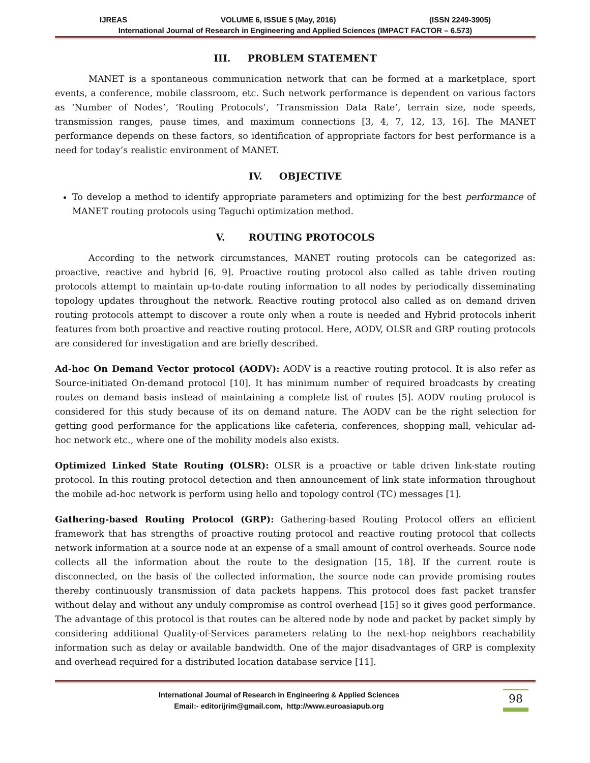IJREAS VOLUME 6, ISSUE 5 (May, 2016) (ISSN 2249-3905)
International Journal of Research in Engineering and Applied Sciences (IMPACT FACTOR – 6.573)
III. PROBLEM STATEMENT
MANET is a spontaneous communication network that can be formed at a marketplace, sport events, a conference, mobile classroom, etc. Such network performance is dependent on various factors as ‘Number of Nodes’, ‘Routing Protocols’, ‘Transmission Data Rate’, terrain size, node speeds, transmission ranges, pause times, and maximum connections [3, 4, 7, 12, 13, 16]. The MANET performance depends on these factors, so identification of appropriate factors for best performance is a need for today’s realistic environment of MANET.
IV. OBJECTIVE
To develop a method to identify appropriate parameters and optimizing for the best performance of MANET routing protocols using Taguchi optimization method.
V. ROUTING PROTOCOLS
According to the network circumstances, MANET routing protocols can be categorized as: proactive, reactive and hybrid [6, 9]. Proactive routing protocol also called as table driven routing protocols attempt to maintain up-to-date routing information to all nodes by periodically disseminating topology updates throughout the network. Reactive routing protocol also called as on demand driven routing protocols attempt to discover a route only when a route is needed and Hybrid protocols inherit features from both proactive and reactive routing protocol. Here, AODV, OLSR and GRP routing protocols are considered for investigation and are briefly described.
Ad-hoc On Demand Vector protocol (AODV): AODV is a reactive routing protocol. It is also refer as Source-initiated On-demand protocol [10]. It has minimum number of required broadcasts by creating routes on demand basis instead of maintaining a complete list of routes [5]. AODV routing protocol is considered for this study because of its on demand nature. The AODV can be the right selection for getting good performance for the applications like cafeteria, conferences, shopping mall, vehicular ad-hoc network etc., where one of the mobility models also exists.
Optimized Linked State Routing (OLSR): OLSR is a proactive or table driven link-state routing protocol. In this routing protocol detection and then announcement of link state information throughout the mobile ad-hoc network is perform using hello and topology control (TC) messages [1].
Gathering-based Routing Protocol (GRP): Gathering-based Routing Protocol offers an efficient framework that has strengths of proactive routing protocol and reactive routing protocol that collects network information at a source node at an expense of a small amount of control overheads. Source node collects all the information about the route to the designation [15, 18]. If the current route is disconnected, on the basis of the collected information, the source node can provide promising routes thereby continuously transmission of data packets happens. This protocol does fast packet transfer without delay and without any unduly compromise as control overhead [15] so it gives good performance. The advantage of this protocol is that routes can be altered node by node and packet by packet simply by considering additional Quality-of-Services parameters relating to the next-hop neighbors reachability information such as delay or available bandwidth. One of the major disadvantages of GRP is complexity and overhead required for a distributed location database service [11].
International Journal of Research in Engineering & Applied Sciences
Email:- editorijrim@gmail.com, http://www.euroasiapub.org
98